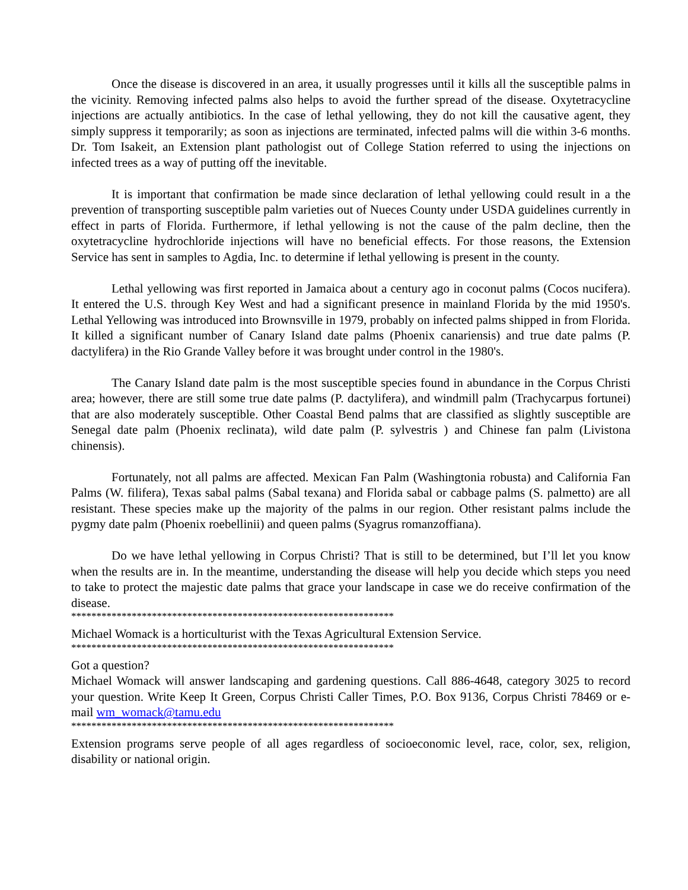Once the disease is discovered in an area, it usually progresses until it kills all the susceptible palms in the vicinity. Removing infected palms also helps to avoid the further spread of the disease. Oxytetracycline injections are actually antibiotics. In the case of lethal yellowing, they do not kill the causative agent, they simply suppress it temporarily; as soon as injections are terminated, infected palms will die within 3-6 months. Dr. Tom Isakeit, an Extension plant pathologist out of College Station referred to using the injections on infected trees as a way of putting off the inevitable.
It is important that confirmation be made since declaration of lethal yellowing could result in a the prevention of transporting susceptible palm varieties out of Nueces County under USDA guidelines currently in effect in parts of Florida. Furthermore, if lethal yellowing is not the cause of the palm decline, then the oxytetracycline hydrochloride injections will have no beneficial effects. For those reasons, the Extension Service has sent in samples to Agdia, Inc. to determine if lethal yellowing is present in the county.
Lethal yellowing was first reported in Jamaica about a century ago in coconut palms (Cocos nucifera). It entered the U.S. through Key West and had a significant presence in mainland Florida by the mid 1950's. Lethal Yellowing was introduced into Brownsville in 1979, probably on infected palms shipped in from Florida. It killed a significant number of Canary Island date palms (Phoenix canariensis) and true date palms (P. dactylifera) in the Rio Grande Valley before it was brought under control in the 1980's.
The Canary Island date palm is the most susceptible species found in abundance in the Corpus Christi area; however, there are still some true date palms (P. dactylifera), and windmill palm (Trachycarpus fortunei) that are also moderately susceptible. Other Coastal Bend palms that are classified as slightly susceptible are Senegal date palm (Phoenix reclinata), wild date palm (P. sylvestris ) and Chinese fan palm (Livistona chinensis).
Fortunately, not all palms are affected. Mexican Fan Palm (Washingtonia robusta) and California Fan Palms (W. filifera), Texas sabal palms (Sabal texana) and Florida sabal or cabbage palms (S. palmetto) are all resistant. These species make up the majority of the palms in our region. Other resistant palms include the pygmy date palm (Phoenix roebellinii) and queen palms (Syagrus romanzoffiana).
Do we have lethal yellowing in Corpus Christi? That is still to be determined, but I’ll let you know when the results are in. In the meantime, understanding the disease will help you decide which steps you need to take to protect the majestic date palms that grace your landscape in case we do receive confirmation of the disease.
****************************************************************
Michael Womack is a horticulturist with the Texas Agricultural Extension Service.
****************************************************************
Got a question?
Michael Womack will answer landscaping and gardening questions. Call 886-4648, category 3025 to record your question. Write Keep It Green, Corpus Christi Caller Times, P.O. Box 9136, Corpus Christi 78469 or e-mail wm_womack@tamu.edu
****************************************************************
Extension programs serve people of all ages regardless of socioeconomic level, race, color, sex, religion, disability or national origin.